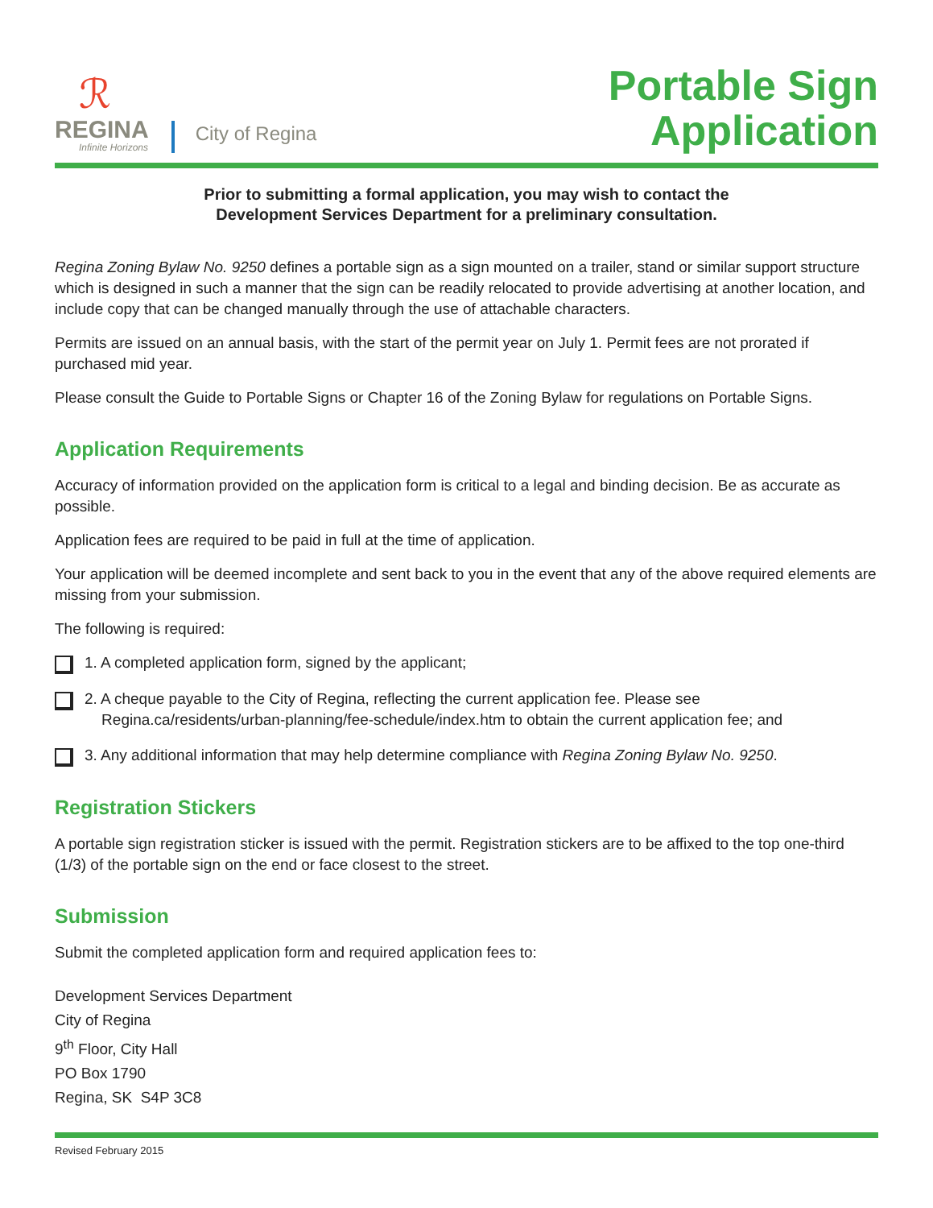ℛ
REGINA
Infinite Horizons
City of Regina
Portable Sign
Application
Prior to submitting a formal application, you may wish to contact the
Development Services Department for a preliminary consultation.
Regina Zoning Bylaw No. 9250 defines a portable sign as a sign mounted on a trailer, stand or similar support structure which is designed in such a manner that the sign can be readily relocated to provide advertising at another location, and include copy that can be changed manually through the use of attachable characters.
Permits are issued on an annual basis, with the start of the permit year on July 1. Permit fees are not prorated if purchased mid year.
Please consult the Guide to Portable Signs or Chapter 16 of the Zoning Bylaw for regulations on Portable Signs.
Application Requirements
Accuracy of information provided on the application form is critical to a legal and binding decision. Be as accurate as possible.
Application fees are required to be paid in full at the time of application.
Your application will be deemed incomplete and sent back to you in the event that any of the above required elements are missing from your submission.
The following is required:
1. A completed application form, signed by the applicant;
2. A cheque payable to the City of Regina, reflecting the current application fee. Please see
Regina.ca/residents/urban-planning/fee-schedule/index.htm to obtain the current application fee; and
3. Any additional information that may help determine compliance with Regina Zoning Bylaw No. 9250.
Registration Stickers
A portable sign registration sticker is issued with the permit. Registration stickers are to be affixed to the top one-third (1/3) of the portable sign on the end or face closest to the street.
Submission
Submit the completed application form and required application fees to:
Development Services Department
City of Regina
9<sup>th</sup> Floor, City Hall
PO Box 1790
Regina, SK S4P 3C8
Revised February 2015